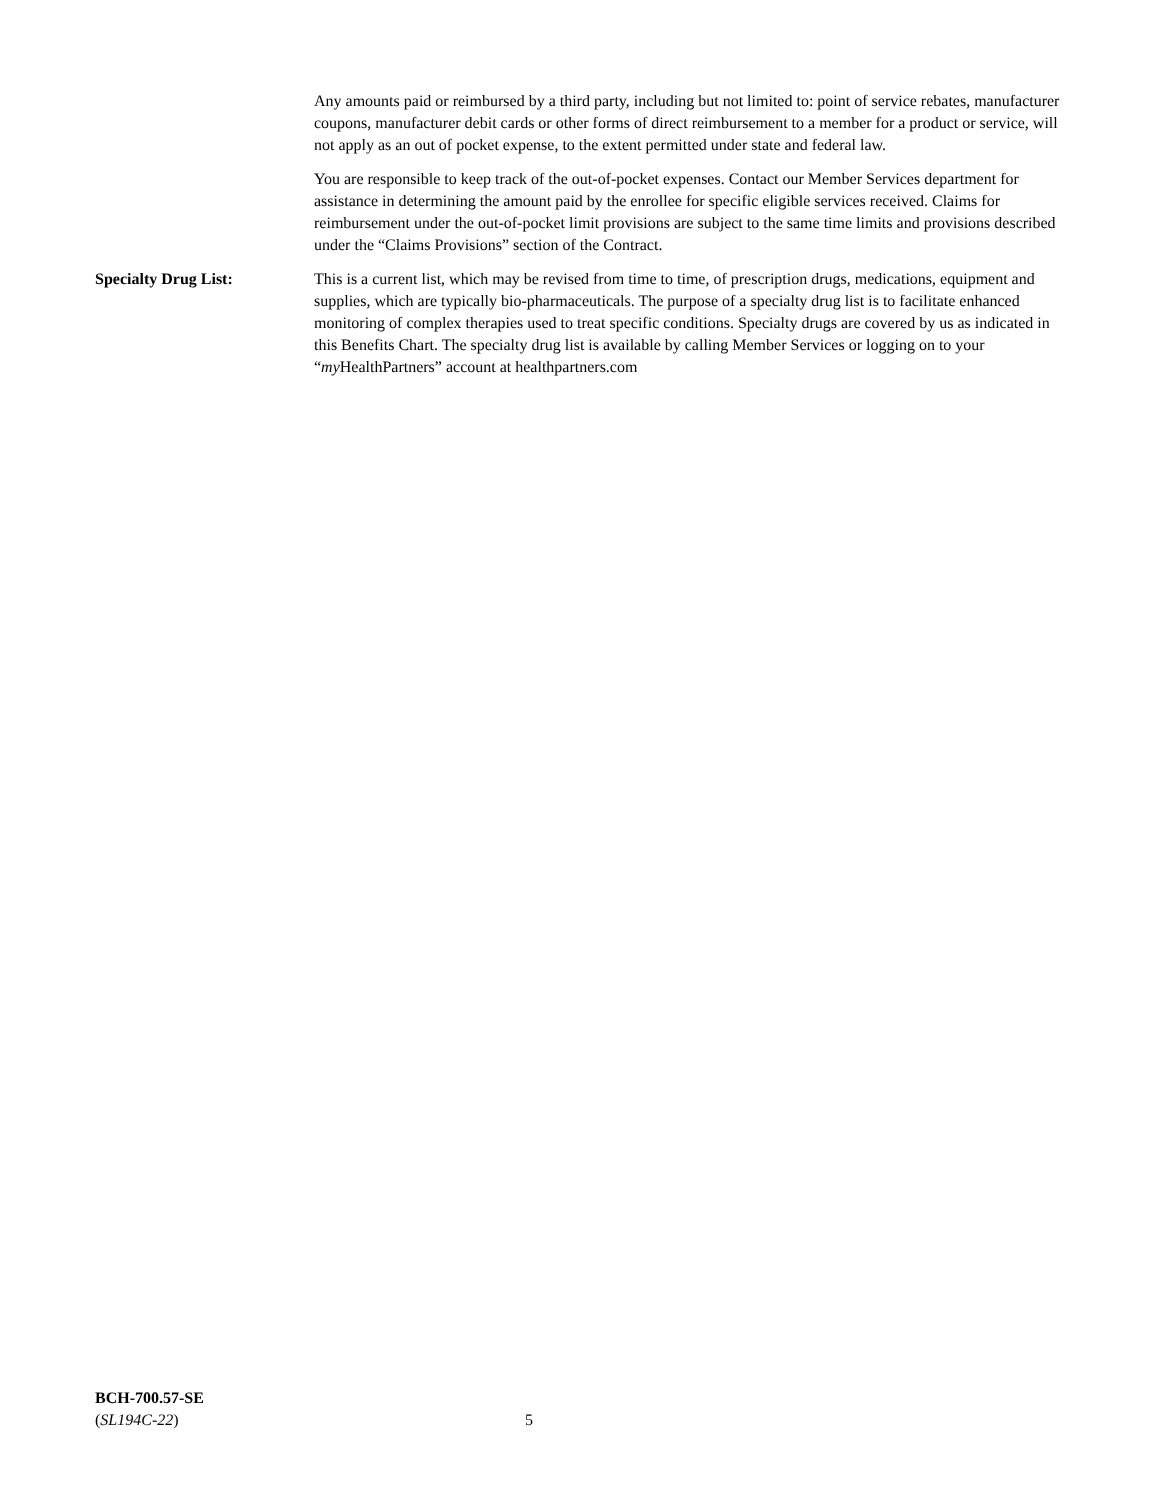Any amounts paid or reimbursed by a third party, including but not limited to: point of service rebates, manufacturer coupons, manufacturer debit cards or other forms of direct reimbursement to a member for a product or service, will not apply as an out of pocket expense, to the extent permitted under state and federal law.
You are responsible to keep track of the out-of-pocket expenses. Contact our Member Services department for assistance in determining the amount paid by the enrollee for specific eligible services received. Claims for reimbursement under the out-of-pocket limit provisions are subject to the same time limits and provisions described under the “Claims Provisions” section of the Contract.
Specialty Drug List: This is a current list, which may be revised from time to time, of prescription drugs, medications, equipment and supplies, which are typically bio-pharmaceuticals. The purpose of a specialty drug list is to facilitate enhanced monitoring of complex therapies used to treat specific conditions. Specialty drugs are covered by us as indicated in this Benefits Chart. The specialty drug list is available by calling Member Services or logging on to your “my HealthPartners” account at healthpartners.com
BCH-700.57-SE
(SL194C-22)
5